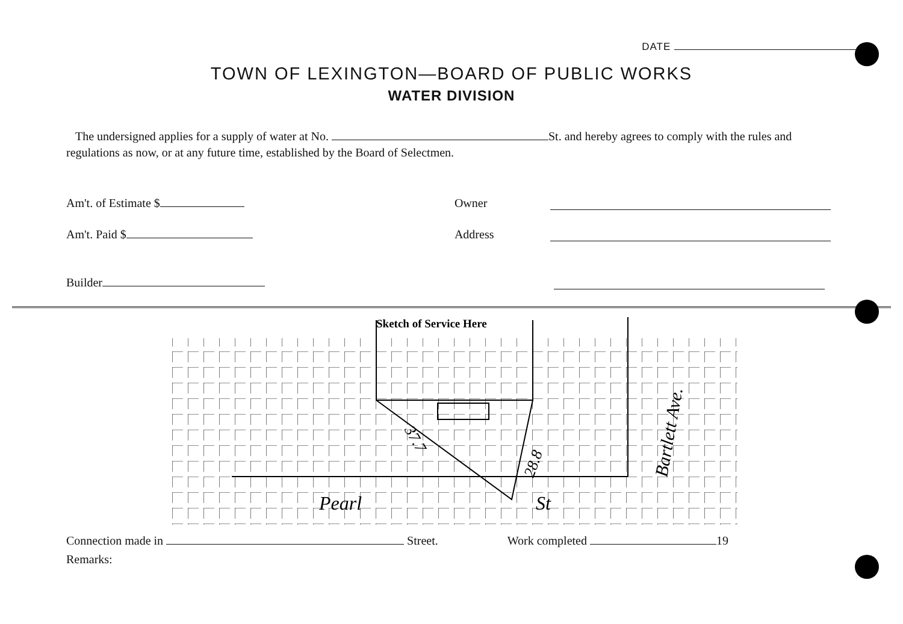DATE
TOWN OF LEXINGTON—BOARD OF PUBLIC WORKS
WATER DIVISION
The undersigned applies for a supply of water at No. St. and hereby agrees to comply with the rules and regulations as now, or at any future time, established by the Board of Selectmen.
Am't. of Estimate $
Owner
Am't. Paid $
Address
Builder
Sketch of Service Here
37.7
28.8
Pearl
St
Bartlett Ave.
Connection made in Street. Work completed 19
Remarks: